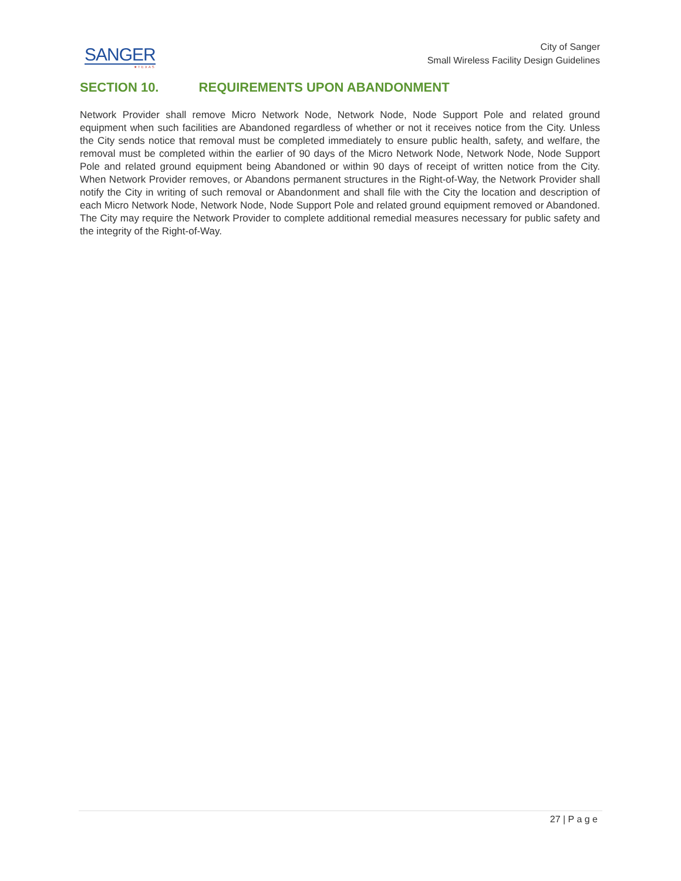SANGER
★TEXAS
City of Sanger
Small Wireless Facility Design Guidelines
SECTION 10. REQUIREMENTS UPON ABANDONMENT
Network Provider shall remove Micro Network Node, Network Node, Node Support Pole and related ground equipment when such facilities are Abandoned regardless of whether or not it receives notice from the City. Unless the City sends notice that removal must be completed immediately to ensure public health, safety, and welfare, the removal must be completed within the earlier of 90 days of the Micro Network Node, Network Node, Node Support Pole and related ground equipment being Abandoned or within 90 days of receipt of written notice from the City. When Network Provider removes, or Abandons permanent structures in the Right-of-Way, the Network Provider shall notify the City in writing of such removal or Abandonment and shall file with the City the location and description of each Micro Network Node, Network Node, Node Support Pole and related ground equipment removed or Abandoned. The City may require the Network Provider to complete additional remedial measures necessary for public safety and the integrity of the Right-of-Way.
27 | P a g e